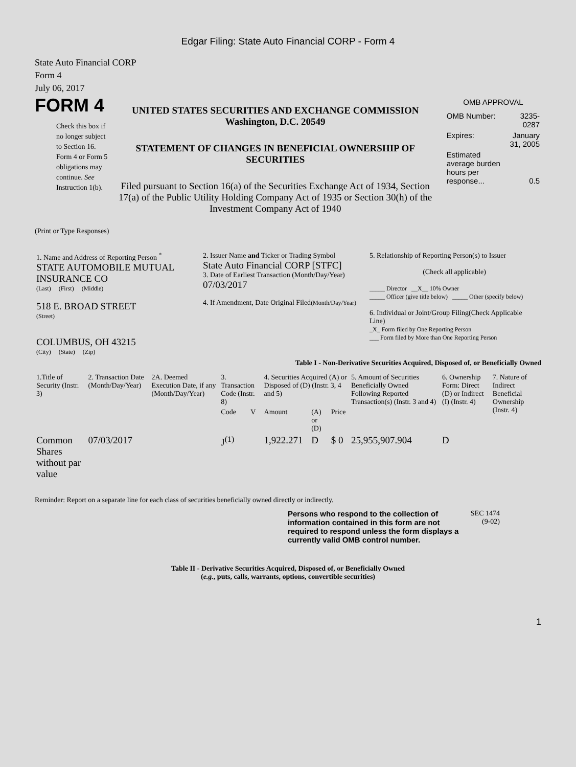Edgar Filing: State Auto Financial CORP - Form 4
State Auto Financial CORP
Form 4
July 06, 2017
FORM 4
Check this box if no longer subject to Section 16. Form 4 or Form 5 obligations may continue. See Instruction 1(b).
UNITED STATES SECURITIES AND EXCHANGE COMMISSION
Washington, D.C. 20549
STATEMENT OF CHANGES IN BENEFICIAL OWNERSHIP OF SECURITIES
Filed pursuant to Section 16(a) of the Securities Exchange Act of 1934, Section 17(a) of the Public Utility Holding Company Act of 1935 or Section 30(h) of the Investment Company Act of 1940
OMB APPROVAL
| OMB Number: | 3235-0287 |
| Expires: | January 31, 2005 |
| Estimated average burden hours per response... | 0.5 |
(Print or Type Responses)
| 1. Name and Address of Reporting Person <sup>*</sup> STATE AUTOMOBILE MUTUAL INSURANCE CO (Last) (First) (Middle) 518 E. BROAD STREET (Street) COLUMBUS, OH 43215 (City) (State) (Zip) | 2. Issuer Name and Ticker or Trading Symbol State Auto Financial CORP [STFC] 3. Date of Earliest Transaction (Month/Day/Year) 07/03/2017 4. If Amendment, Date Original Filed (Month/Day/Year) | 5. Relationship of Reporting Person(s) to Issuer (Check all applicable) _____ Director __X__ 10% Owner _____ Officer (give title below) _____ Other (specify below) 6. Individual or Joint/Group Filing(Check Applicable Line) _X_ Form filed by One Reporting Person ___ Form filed by More than One Reporting Person |
Table I - Non-Derivative Securities Acquired, Disposed of, or Beneficially Owned
| 1.Title of Security (Instr. 3) | 2. Transaction Date (Month/Day/Year) | 2A. Deemed Execution Date, if any (Month/Day/Year) | 3. Transaction Code (Instr. 8) | | 4. Securities Acquired (A) or Disposed of (D) (Instr. 3, 4 and 5) | | | 5. Amount of Securities Beneficially Owned Following Reported Transaction(s) (Instr. 3 and 4) | 6. Ownership Form: Direct (D) or Indirect (I) (Instr. 4) | 7. Nature of Indirect Beneficial Ownership (Instr. 4) |
| --- | --- | --- | --- | --- | --- | --- | --- | --- | --- | --- |
| | | | Code | V | Amount | (A) or (D) | Price | | | |
| Common Shares without par value | 07/03/2017 | | J<sup>(1)</sup> | | 1,922.271 | D | $ 0 | 25,955,907.904 | D | |
Reminder: Report on a separate line for each class of securities beneficially owned directly or indirectly.
Persons who respond to the collection of information contained in this form are not required to respond unless the form displays a currently valid OMB control number.
SEC 1474 (9-02)
Table II - Derivative Securities Acquired, Disposed of, or Beneficially Owned
(e.g., puts, calls, warrants, options, convertible securities)
1